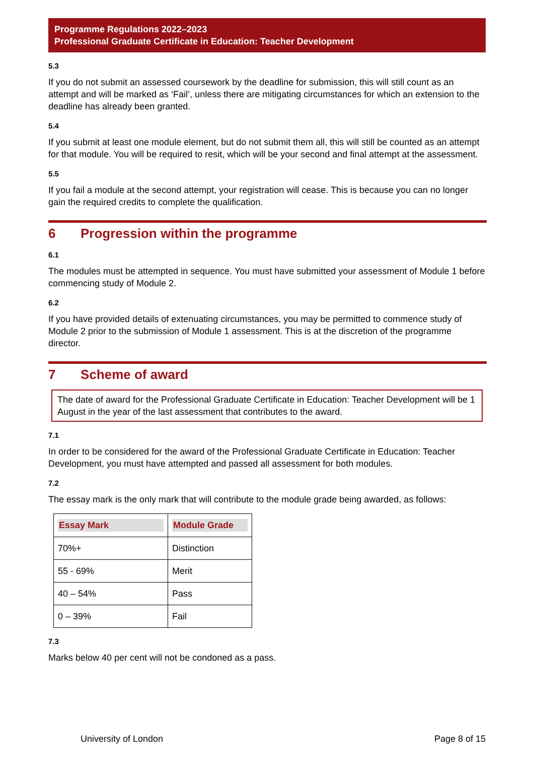Programme Regulations 2022–2023
Professional Graduate Certificate in Education: Teacher Development
5.3
If you do not submit an assessed coursework by the deadline for submission, this will still count as an attempt and will be marked as ‘Fail’, unless there are mitigating circumstances for which an extension to the deadline has already been granted.
5.4
If you submit at least one module element, but do not submit them all, this will still be counted as an attempt for that module. You will be required to resit, which will be your second and final attempt at the assessment.
5.5
If you fail a module at the second attempt, your registration will cease. This is because you can no longer gain the required credits to complete the qualification.
6 Progression within the programme
6.1
The modules must be attempted in sequence. You must have submitted your assessment of Module 1 before commencing study of Module 2.
6.2
If you have provided details of extenuating circumstances, you may be permitted to commence study of Module 2 prior to the submission of Module 1 assessment. This is at the discretion of the programme director.
7 Scheme of award
The date of award for the Professional Graduate Certificate in Education: Teacher Development will be 1 August in the year of the last assessment that contributes to the award.
7.1
In order to be considered for the award of the Professional Graduate Certificate in Education: Teacher Development, you must have attempted and passed all assessment for both modules.
7.2
The essay mark is the only mark that will contribute to the module grade being awarded, as follows:
| Essay Mark | Module Grade |
| --- | --- |
| 70%+ | Distinction |
| 55 - 69% | Merit |
| 40 – 54% | Pass |
| 0 – 39% | Fail |
7.3
Marks below 40 per cent will not be condoned as a pass.
University of London Page 8 of 15